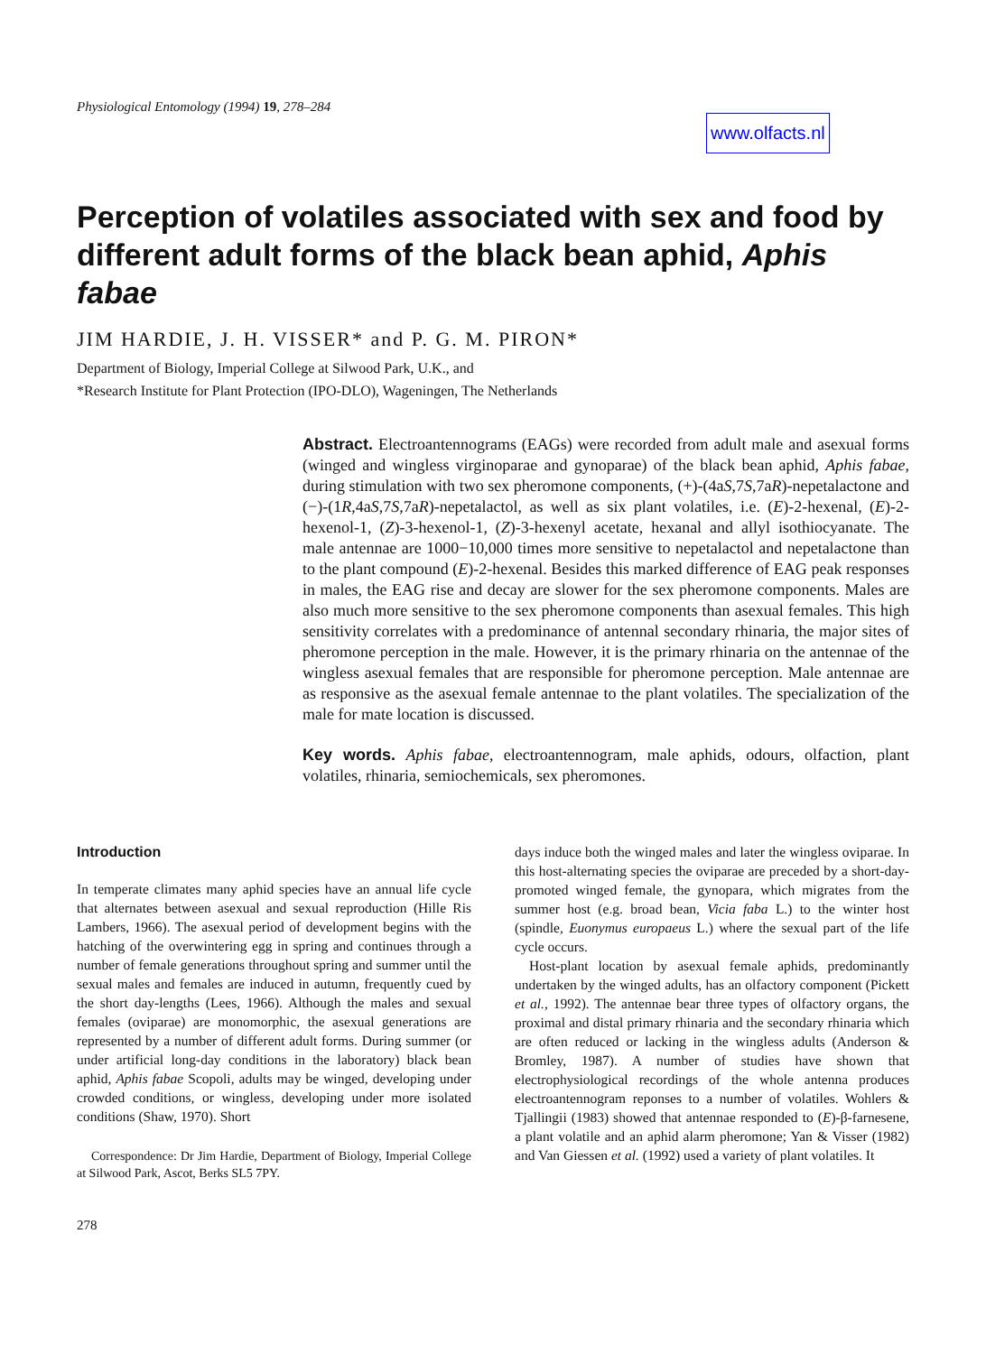Physiological Entomology (1994) 19, 278–284
www.olfacts.nl
Perception of volatiles associated with sex and food by different adult forms of the black bean aphid, Aphis fabae
JIM HARDIE, J. H. VISSER* and P. G. M. PIRON*
Department of Biology, Imperial College at Silwood Park, U.K., and
*Research Institute for Plant Protection (IPO-DLO), Wageningen, The Netherlands
Abstract. Electroantennograms (EAGs) were recorded from adult male and asexual forms (winged and wingless virginoparae and gynoparae) of the black bean aphid, Aphis fabae, during stimulation with two sex pheromone components, (+)-(4aS,7S,7aR)-nepetalactone and (−)-(1R,4aS,7S,7aR)-nepetalactol, as well as six plant volatiles, i.e. (E)-2-hexenal, (E)-2-hexenol-1, (Z)-3-hexenol-1, (Z)-3-hexenyl acetate, hexanal and allyl isothiocyanate. The male antennae are 1000−10,000 times more sensitive to nepetalactol and nepetalactone than to the plant compound (E)-2-hexenal. Besides this marked difference of EAG peak responses in males, the EAG rise and decay are slower for the sex pheromone components. Males are also much more sensitive to the sex pheromone components than asexual females. This high sensitivity correlates with a predominance of antennal secondary rhinaria, the major sites of pheromone perception in the male. However, it is the primary rhinaria on the antennae of the wingless asexual females that are responsible for pheromone perception. Male antennae are as responsive as the asexual female antennae to the plant volatiles. The specialization of the male for mate location is discussed.
Key words. Aphis fabae, electroantennogram, male aphids, odours, olfaction, plant volatiles, rhinaria, semiochemicals, sex pheromones.
Introduction
In temperate climates many aphid species have an annual life cycle that alternates between asexual and sexual reproduction (Hille Ris Lambers, 1966). The asexual period of development begins with the hatching of the overwintering egg in spring and continues through a number of female generations throughout spring and summer until the sexual males and females are induced in autumn, frequently cued by the short day-lengths (Lees, 1966). Although the males and sexual females (oviparae) are monomorphic, the asexual generations are represented by a number of different adult forms. During summer (or under artificial long-day conditions in the laboratory) black bean aphid, Aphis fabae Scopoli, adults may be winged, developing under crowded conditions, or wingless, developing under more isolated conditions (Shaw, 1970). Short
Correspondence: Dr Jim Hardie, Department of Biology, Imperial College at Silwood Park, Ascot, Berks SL5 7PY.
278
days induce both the winged males and later the wingless oviparae. In this host-alternating species the oviparae are preceded by a short-day-promoted winged female, the gynopara, which migrates from the summer host (e.g. broad bean, Vicia faba L.) to the winter host (spindle, Euonymus europaeus L.) where the sexual part of the life cycle occurs.
Host-plant location by asexual female aphids, predominantly undertaken by the winged adults, has an olfactory component (Pickett et al., 1992). The antennae bear three types of olfactory organs, the proximal and distal primary rhinaria and the secondary rhinaria which are often reduced or lacking in the wingless adults (Anderson & Bromley, 1987). A number of studies have shown that electrophysiological recordings of the whole antenna produces electroantennogram reponses to a number of volatiles. Wohlers & Tjallingii (1983) showed that antennae responded to (E)-β-farnesene, a plant volatile and an aphid alarm pheromone; Yan & Visser (1982) and Van Giessen et al. (1992) used a variety of plant volatiles. It